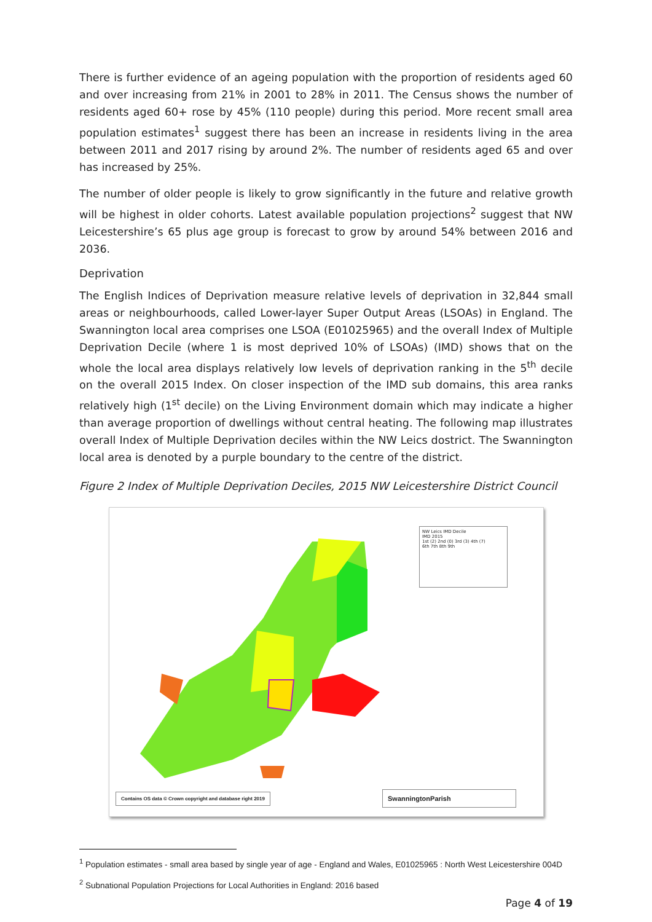There is further evidence of an ageing population with the proportion of residents aged 60 and over increasing from 21% in 2001 to 28% in 2011. The Census shows the number of residents aged 60+ rose by 45% (110 people) during this period. More recent small area population estimates<sup>1</sup> suggest there has been an increase in residents living in the area between 2011 and 2017 rising by around 2%. The number of residents aged 65 and over has increased by 25%.
The number of older people is likely to grow significantly in the future and relative growth will be highest in older cohorts. Latest available population projections<sup>2</sup> suggest that NW Leicestershire’s 65 plus age group is forecast to grow by around 54% between 2016 and 2036.
Deprivation
The English Indices of Deprivation measure relative levels of deprivation in 32,844 small areas or neighbourhoods, called Lower-layer Super Output Areas (LSOAs) in England. The Swannington local area comprises one LSOA (E01025965) and the overall Index of Multiple Deprivation Decile (where 1 is most deprived 10% of LSOAs) (IMD) shows that on the whole the local area displays relatively low levels of deprivation ranking in the 5<sup>th</sup> decile on the overall 2015 Index. On closer inspection of the IMD sub domains, this area ranks relatively high (1<sup>st</sup> decile) on the Living Environment domain which may indicate a higher than average proportion of dwellings without central heating. The following map illustrates overall Index of Multiple Deprivation deciles within the NW Leics dostrict. The Swannington local area is denoted by a purple boundary to the centre of the district.
Figure 2 Index of Multiple Deprivation Deciles, 2015 NW Leicestershire District Council
NW Leics IMD Decile
IMD 2015
1st (2) 2nd (0) 3rd (3) 4th (7)
6th 7th 8th 9th
Contains OS data © Crown copyright and database right 2019
SwanningtonParish
<sup>1</sup> Population estimates - small area based by single year of age - England and Wales, E01025965 : North West Leicestershire 004D
<sup>2</sup> Subnational Population Projections for Local Authorities in England: 2016 based
Page 4 of 19